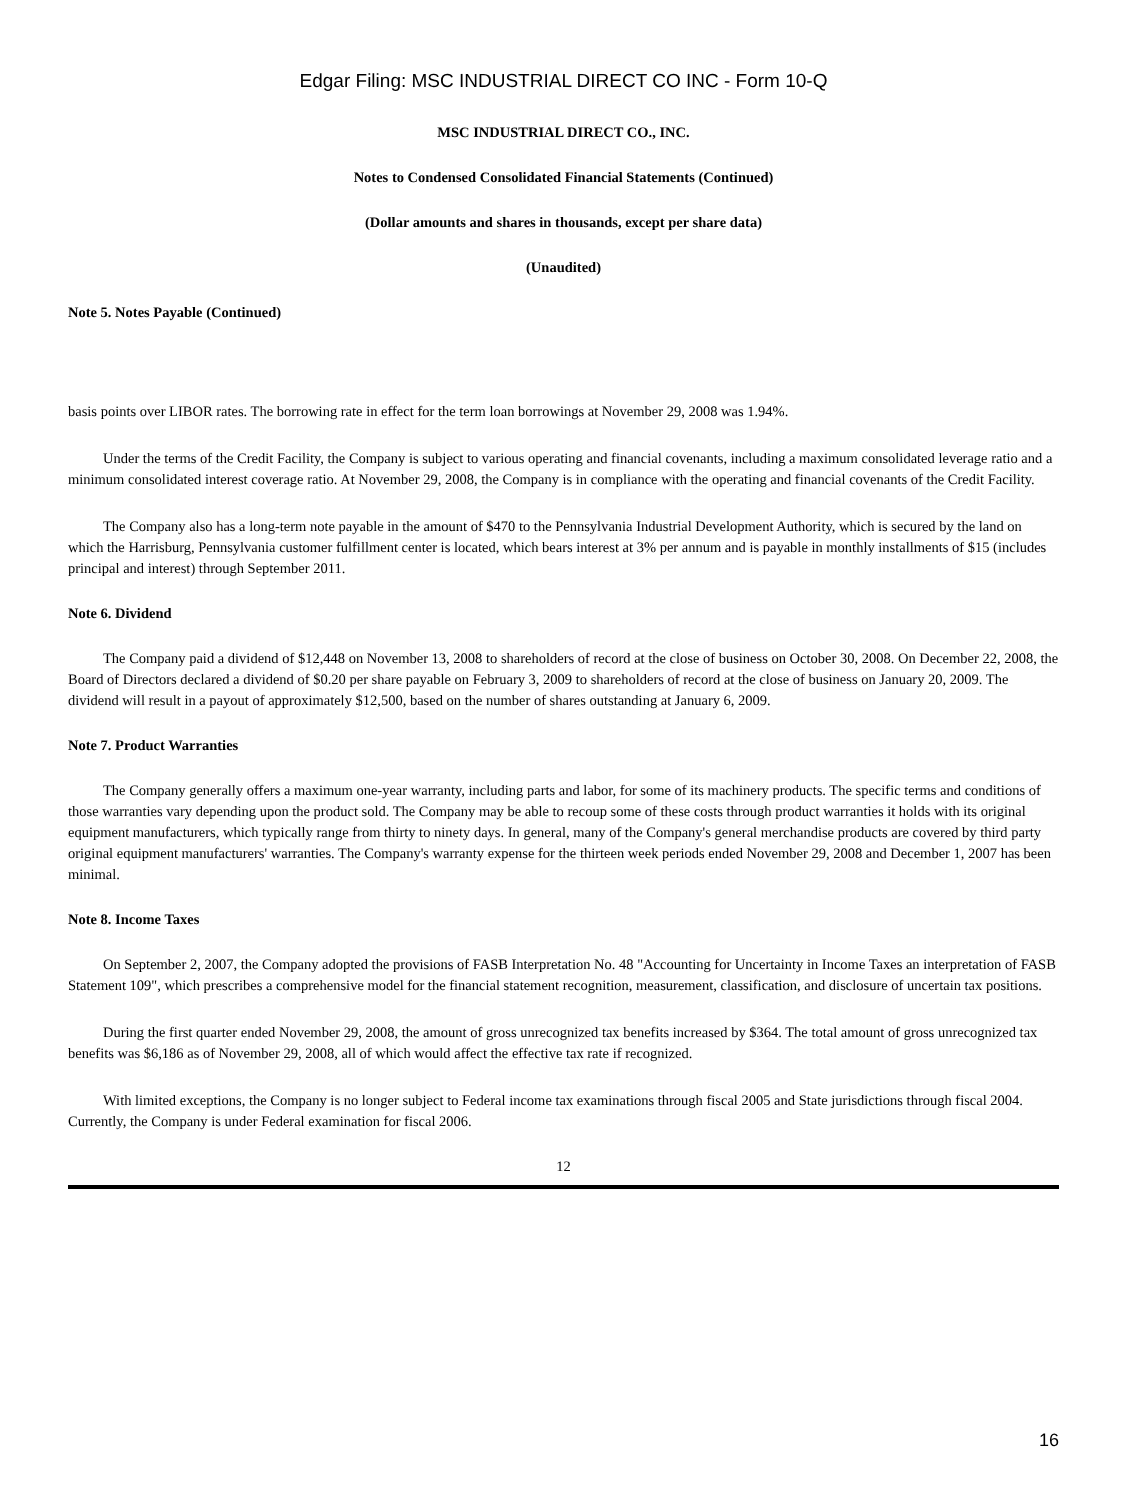Edgar Filing: MSC INDUSTRIAL DIRECT CO INC - Form 10-Q
MSC INDUSTRIAL DIRECT CO., INC.
Notes to Condensed Consolidated Financial Statements (Continued)
(Dollar amounts and shares in thousands, except per share data)
(Unaudited)
Note 5. Notes Payable (Continued)
basis points over LIBOR rates. The borrowing rate in effect for the term loan borrowings at November 29, 2008 was 1.94%.
Under the terms of the Credit Facility, the Company is subject to various operating and financial covenants, including a maximum consolidated leverage ratio and a minimum consolidated interest coverage ratio. At November 29, 2008, the Company is in compliance with the operating and financial covenants of the Credit Facility.
The Company also has a long-term note payable in the amount of $470 to the Pennsylvania Industrial Development Authority, which is secured by the land on which the Harrisburg, Pennsylvania customer fulfillment center is located, which bears interest at 3% per annum and is payable in monthly installments of $15 (includes principal and interest) through September 2011.
Note 6. Dividend
The Company paid a dividend of $12,448 on November 13, 2008 to shareholders of record at the close of business on October 30, 2008. On December 22, 2008, the Board of Directors declared a dividend of $0.20 per share payable on February 3, 2009 to shareholders of record at the close of business on January 20, 2009. The dividend will result in a payout of approximately $12,500, based on the number of shares outstanding at January 6, 2009.
Note 7. Product Warranties
The Company generally offers a maximum one-year warranty, including parts and labor, for some of its machinery products. The specific terms and conditions of those warranties vary depending upon the product sold. The Company may be able to recoup some of these costs through product warranties it holds with its original equipment manufacturers, which typically range from thirty to ninety days. In general, many of the Company's general merchandise products are covered by third party original equipment manufacturers' warranties. The Company's warranty expense for the thirteen week periods ended November 29, 2008 and December 1, 2007 has been minimal.
Note 8. Income Taxes
On September 2, 2007, the Company adopted the provisions of FASB Interpretation No. 48 "Accounting for Uncertainty in Income Taxes an interpretation of FASB Statement 109", which prescribes a comprehensive model for the financial statement recognition, measurement, classification, and disclosure of uncertain tax positions.
During the first quarter ended November 29, 2008, the amount of gross unrecognized tax benefits increased by $364. The total amount of gross unrecognized tax benefits was $6,186 as of November 29, 2008, all of which would affect the effective tax rate if recognized.
With limited exceptions, the Company is no longer subject to Federal income tax examinations through fiscal 2005 and State jurisdictions through fiscal 2004. Currently, the Company is under Federal examination for fiscal 2006.
12
16